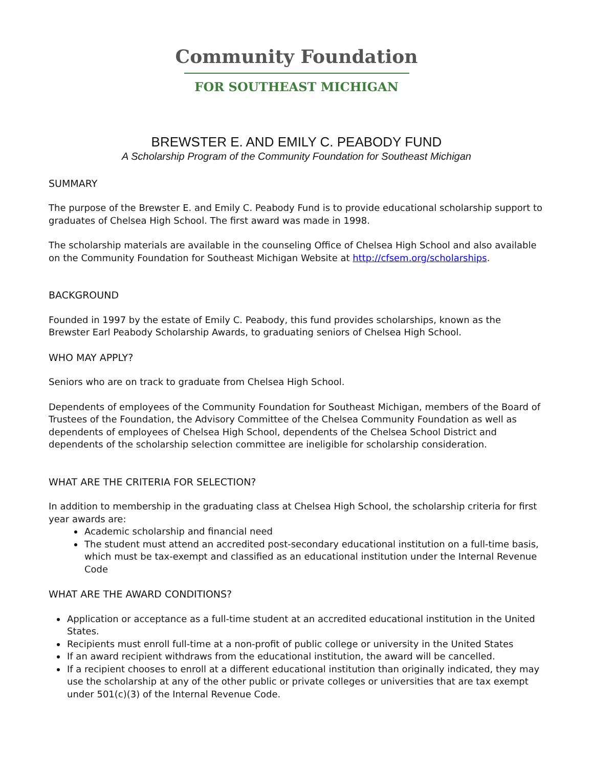Community Foundation
FOR SOUTHEAST MICHIGAN
BREWSTER E. AND EMILY C. PEABODY FUND
A Scholarship Program of the Community Foundation for Southeast Michigan
SUMMARY
The purpose of the Brewster E. and Emily C. Peabody Fund is to provide educational scholarship support to graduates of Chelsea High School. The first award was made in 1998.
The scholarship materials are available in the counseling Office of Chelsea High School and also available on the Community Foundation for Southeast Michigan Website at http://cfsem.org/scholarships.
BACKGROUND
Founded in 1997 by the estate of Emily C. Peabody, this fund provides scholarships, known as the Brewster Earl Peabody Scholarship Awards, to graduating seniors of Chelsea High School.
WHO MAY APPLY?
Seniors who are on track to graduate from Chelsea High School.
Dependents of employees of the Community Foundation for Southeast Michigan, members of the Board of Trustees of the Foundation, the Advisory Committee of the Chelsea Community Foundation as well as dependents of employees of Chelsea High School, dependents of the Chelsea School District and dependents of the scholarship selection committee are ineligible for scholarship consideration.
WHAT ARE THE CRITERIA FOR SELECTION?
In addition to membership in the graduating class at Chelsea High School, the scholarship criteria for first year awards are:
Academic scholarship and financial need
The student must attend an accredited post-secondary educational institution on a full-time basis, which must be tax-exempt and classified as an educational institution under the Internal Revenue Code
WHAT ARE THE AWARD CONDITIONS?
Application or acceptance as a full-time student at an accredited educational institution in the United States.
Recipients must enroll full-time at a non-profit of public college or university in the United States
If an award recipient withdraws from the educational institution, the award will be cancelled.
If a recipient chooses to enroll at a different educational institution than originally indicated, they may use the scholarship at any of the other public or private colleges or universities that are tax exempt under 501(c)(3) of the Internal Revenue Code.